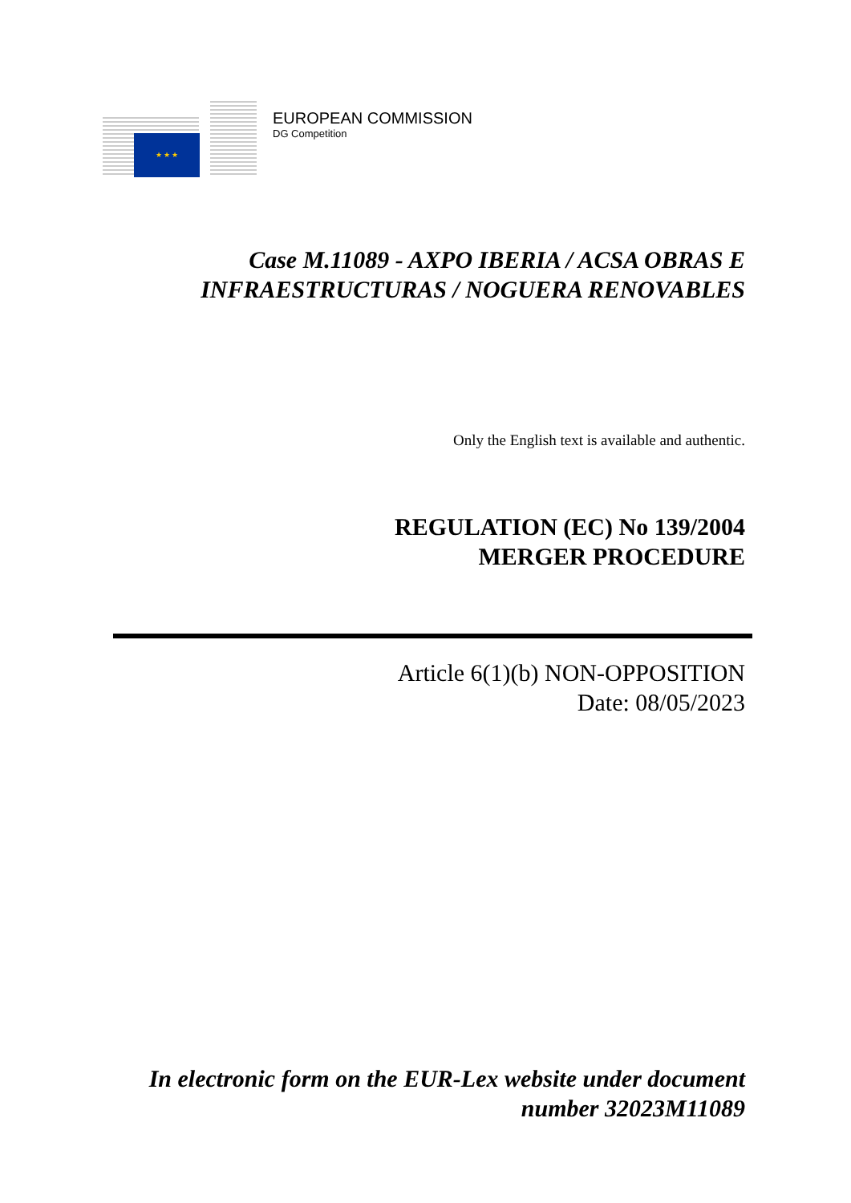★ ★ ★
EUROPEAN COMMISSION
DG Competition
Case M.11089 - AXPO IBERIA / ACSA OBRAS E INFRAESTRUCTURAS / NOGUERA RENOVABLES
Only the English text is available and authentic.
REGULATION (EC) No 139/2004
MERGER PROCEDURE
Article 6(1)(b) NON-OPPOSITION
Date: 08/05/2023
In electronic form on the EUR-Lex website under document number 32023M11089